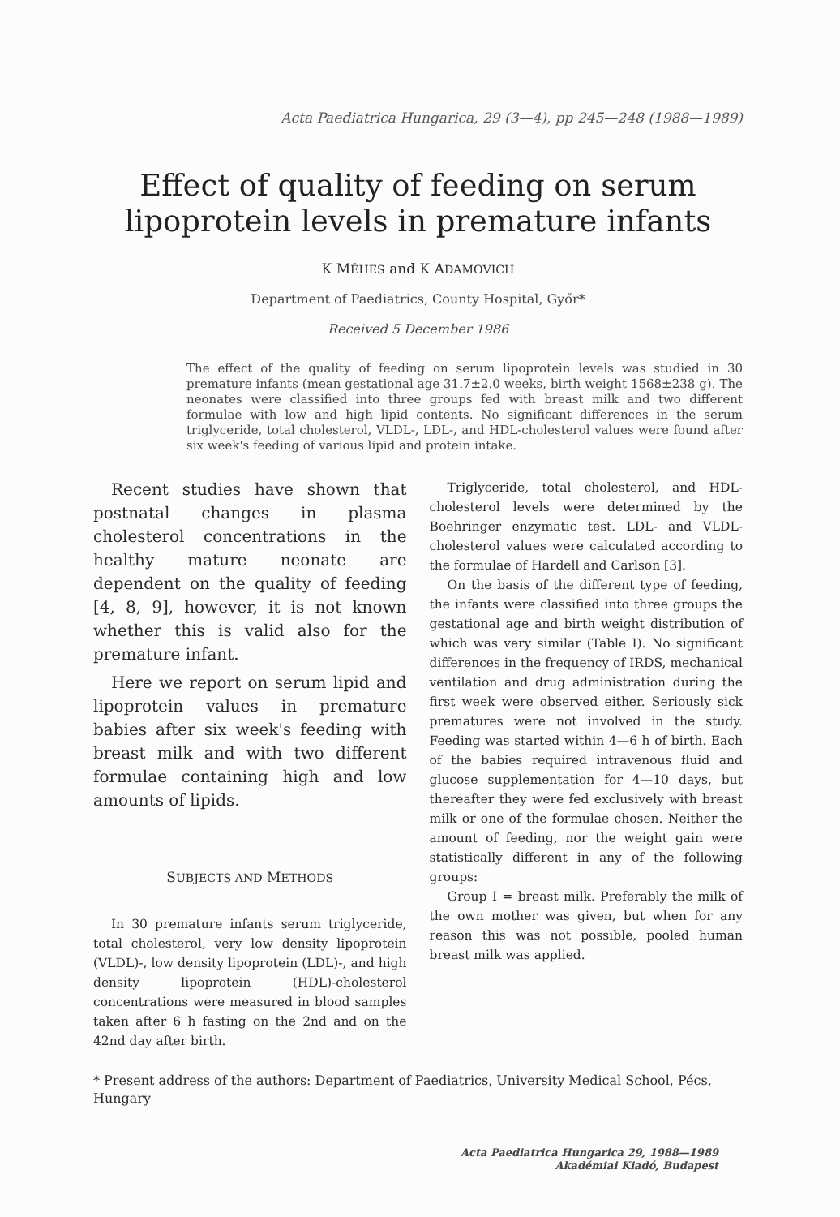Acta Paediatrica Hungarica, 29 (3—4), pp 245—248 (1988—1989)
Effect of quality of feeding on serum
lipoprotein levels in premature infants
K MÉHES and K ADAMOVICH
Department of Paediatrics, County Hospital, Győr*
Received 5 December 1986
The effect of the quality of feeding on serum lipoprotein levels was studied in 30 premature infants (mean gestational age 31.7±2.0 weeks, birth weight 1568±238 g). The neonates were classified into three groups fed with breast milk and two different formulae with low and high lipid contents. No significant differences in the serum triglyceride, total cholesterol, VLDL-, LDL-, and HDL-cholesterol values were found after six week's feeding of various lipid and protein intake.
Recent studies have shown that postnatal changes in plasma cholesterol concentrations in the healthy mature neonate are dependent on the quality of feeding [4, 8, 9], however, it is not known whether this is valid also for the premature infant.
Here we report on serum lipid and lipoprotein values in premature babies after six week's feeding with breast milk and with two different formulae containing high and low amounts of lipids.
SUBJECTS AND METHODS
In 30 premature infants serum triglyceride, total cholesterol, very low density lipoprotein (VLDL)-, low density lipoprotein (LDL)-, and high density lipoprotein (HDL)-cholesterol concentrations were measured in blood samples taken after 6 h fasting on the 2nd and on the 42nd day after birth.
Triglyceride, total cholesterol, and HDL-cholesterol levels were determined by the Boehringer enzymatic test. LDL- and VLDL-cholesterol values were calculated according to the formulae of Hardell and Carlson [3].
On the basis of the different type of feeding, the infants were classified into three groups the gestational age and birth weight distribution of which was very similar (Table I). No significant differences in the frequency of IRDS, mechanical ventilation and drug administration during the first week were observed either. Seriously sick prematures were not involved in the study. Feeding was started within 4—6 h of birth. Each of the babies required intravenous fluid and glucose supplementation for 4—10 days, but thereafter they were fed exclusively with breast milk or one of the formulae chosen. Neither the amount of feeding, nor the weight gain were statistically different in any of the following groups:
Group I = breast milk. Preferably the milk of the own mother was given, but when for any reason this was not possible, pooled human breast milk was applied.
* Present address of the authors: Department of Paediatrics, University Medical School, Pécs, Hungary
Acta Paediatrica Hungarica 29, 1988—1989
Akadémiai Kiadó, Budapest